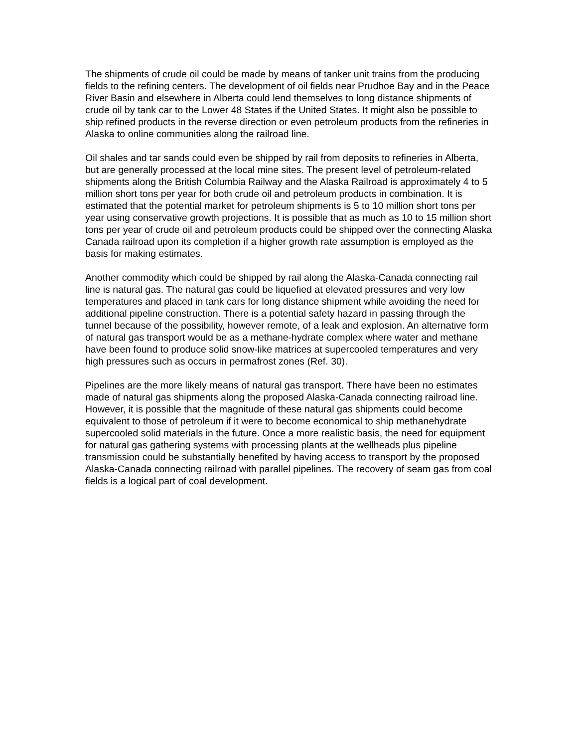The shipments of crude oil could be made by means of tanker unit trains from the producing fields to the refining centers. The development of oil fields near Prudhoe Bay and in the Peace River Basin and elsewhere in Alberta could lend themselves to long distance shipments of crude oil by tank car to the Lower 48 States if the United States. It might also be possible to ship refined products in the reverse direction or even petroleum products from the refineries in Alaska to online communities along the railroad line.
Oil shales and tar sands could even be shipped by rail from deposits to refineries in Alberta, but are generally processed at the local mine sites. The present level of petroleum-related shipments along the British Columbia Railway and the Alaska Railroad is approximately 4 to 5 million short tons per year for both crude oil and petroleum products in combination. It is estimated that the potential market for petroleum shipments is 5 to 10 million short tons per year using conservative growth projections. It is possible that as much as 10 to 15 million short tons per year of crude oil and petroleum products could be shipped over the connecting Alaska Canada railroad upon its completion if a higher growth rate assumption is employed as the basis for making estimates.
Another commodity which could be shipped by rail along the Alaska-Canada connecting rail line is natural gas. The natural gas could be liquefied at elevated pressures and very low temperatures and placed in tank cars for long distance shipment while avoiding the need for additional pipeline construction. There is a potential safety hazard in passing through the tunnel because of the possibility, however remote, of a leak and explosion. An alternative form of natural gas transport would be as a methane-hydrate complex where water and methane have been found to produce solid snow-like matrices at supercooled temperatures and very high pressures such as occurs in permafrost zones (Ref. 30).
Pipelines are the more likely means of natural gas transport. There have been no estimates made of natural gas shipments along the proposed Alaska-Canada connecting railroad line. However, it is possible that the magnitude of these natural gas shipments could become equivalent to those of petroleum if it were to become economical to ship methanehydrate supercooled solid materials in the future. Once a more realistic basis, the need for equipment for natural gas gathering systems with processing plants at the wellheads plus pipeline transmission could be substantially benefited by having access to transport by the proposed Alaska-Canada connecting railroad with parallel pipelines. The recovery of seam gas from coal fields is a logical part of coal development.